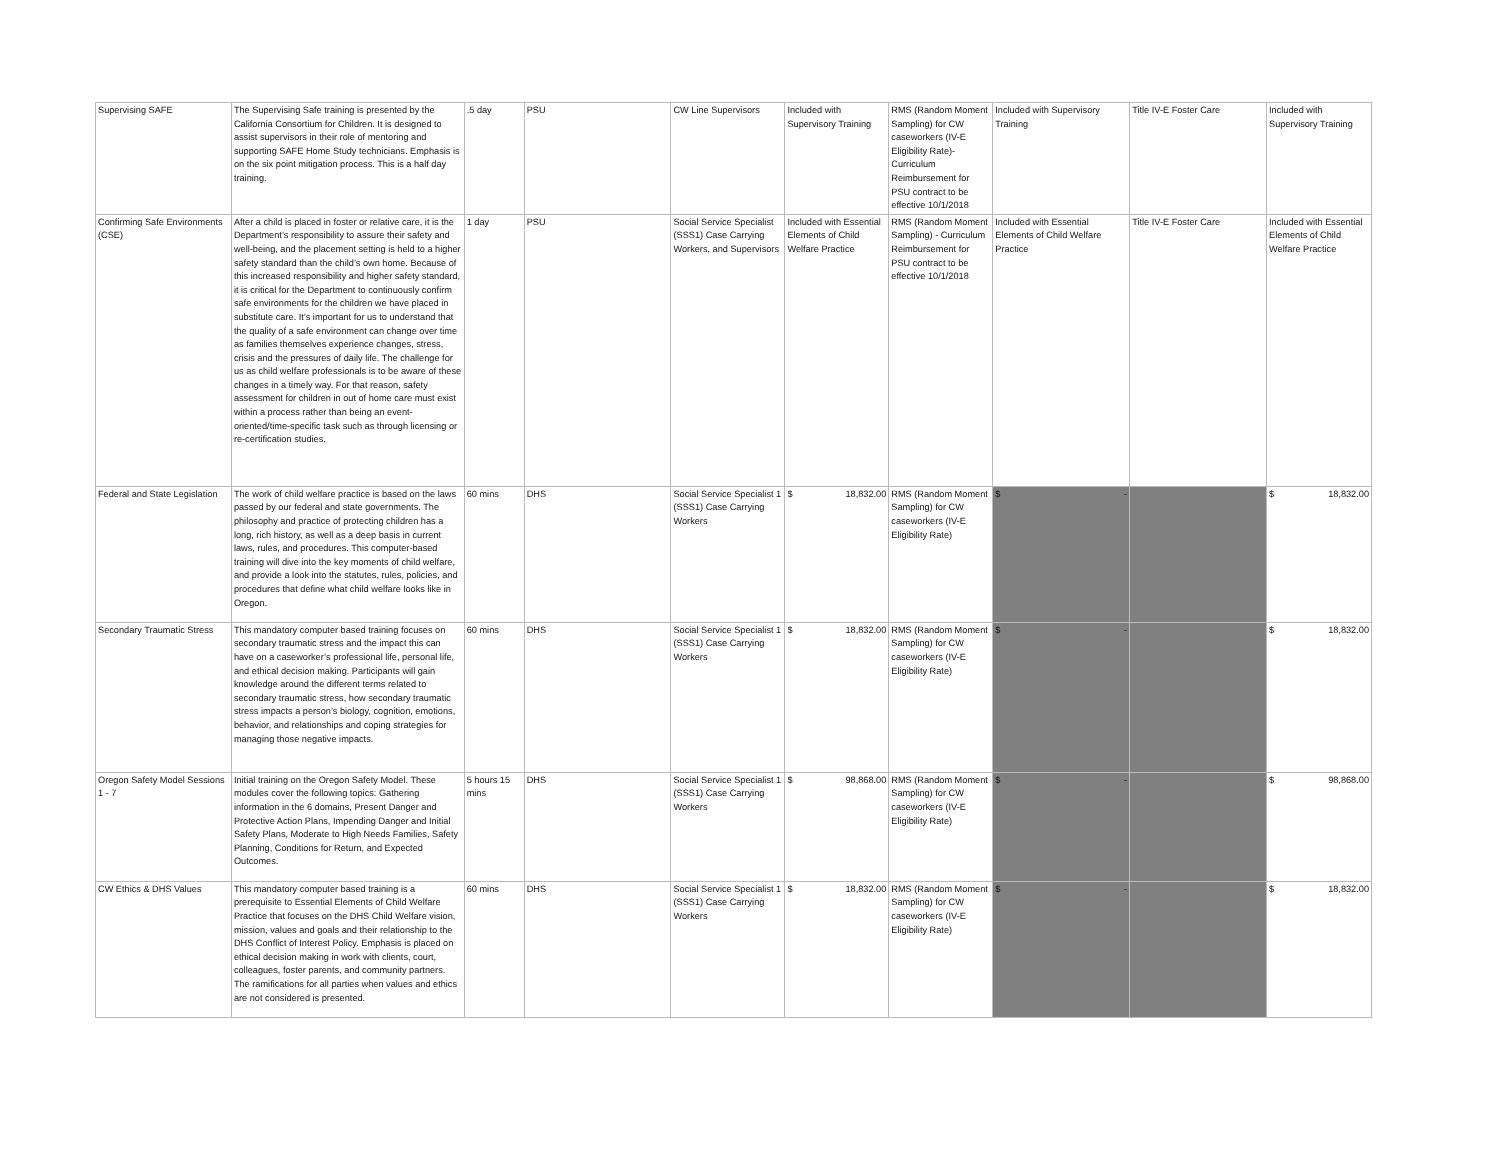| Supervising SAFE | The Supervising Safe training is presented by the California Consortium for Children. It is designed to assist supervisors in their role of mentoring and supporting SAFE Home Study technicians. Emphasis is on the six point mitigation process. This is a half day training. | .5 day | PSU | CW Line Supervisors | Included with Supervisory Training | RMS (Random Moment Sampling) for CW caseworkers (IV-E Eligibility Rate)- Curriculum Reimbursement for PSU contract to be effective 10/1/2018 | Included with Supervisory Training | Title IV-E Foster Care | Included with Supervisory Training |
| Confirming Safe Environments (CSE) | After a child is placed in foster or relative care, it is the Department’s responsibility to assure their safety and well-being, and the placement setting is held to a higher safety standard than the child’s own home. Because of this increased responsibility and higher safety standard, it is critical for the Department to continuously confirm safe environments for the children we have placed in substitute care. It’s important for us to understand that the quality of a safe environment can change over time as families themselves experience changes, stress, crisis and the pressures of daily life. The challenge for us as child welfare professionals is to be aware of these changes in a timely way. For that reason, safety assessment for children in out of home care must exist within a process rather than being an event-oriented/time-specific task such as through licensing or re-certification studies. | 1 day | PSU | Social Service Specialist (SSS1) Case Carrying Workers, and Supervisors | Included with Essential Elements of Child Welfare Practice | RMS (Random Moment Sampling) - Curriculum Reimbursement for PSU contract to be effective 10/1/2018 | Included with Essential Elements of Child Welfare Practice | Title IV-E Foster Care | Included with Essential Elements of Child Welfare Practice |
| Federal and State Legislation | The work of child welfare practice is based on the laws passed by our federal and state governments. The philosophy and practice of protecting children has a long, rich history, as well as a deep basis in current laws, rules, and procedures. This computer-based training will dive into the key moments of child welfare, and provide a look into the statutes, rules, policies, and procedures that define what child welfare looks like in Oregon. | 60 mins | DHS | Social Service Specialist 1 (SSS1) Case Carrying Workers | $ 18,832.00 | RMS (Random Moment Sampling) for CW caseworkers (IV-E Eligibility Rate) | $ - | | $ 18,832.00 |
| Secondary Traumatic Stress | This mandatory computer based training focuses on secondary traumatic stress and the impact this can have on a caseworker’s professional life, personal life, and ethical decision making. Participants will gain knowledge around the different terms related to secondary traumatic stress, how secondary traumatic stress impacts a person’s biology, cognition, emotions, behavior, and relationships and coping strategies for managing those negative impacts. | 60 mins | DHS | Social Service Specialist 1 (SSS1) Case Carrying Workers | $ 18,832.00 | RMS (Random Moment Sampling) for CW caseworkers (IV-E Eligibility Rate) | $ - | | $ 18,832.00 |
| Oregon Safety Model Sessions 1 - 7 | Initial training on the Oregon Safety Model. These modules cover the following topics: Gathering information in the 6 domains, Present Danger and Protective Action Plans, Impending Danger and Initial Safety Plans, Moderate to High Needs Families, Safety Planning, Conditions for Return, and Expected Outcomes. | 5 hours 15 mins | DHS | Social Service Specialist 1 (SSS1) Case Carrying Workers | $ 98,868.00 | RMS (Random Moment Sampling) for CW caseworkers (IV-E Eligibility Rate) | $ - | | $ 98,868.00 |
| CW Ethics & DHS Values | This mandatory computer based training is a prerequisite to Essential Elements of Child Welfare Practice that focuses on the DHS Child Welfare vision, mission, values and goals and their relationship to the DHS Conflict of Interest Policy. Emphasis is placed on ethical decision making in work with clients, court, colleagues, foster parents, and community partners. The ramifications for all parties when values and ethics are not considered is presented. | 60 mins | DHS | Social Service Specialist 1 (SSS1) Case Carrying Workers | $ 18,832.00 | RMS (Random Moment Sampling) for CW caseworkers (IV-E Eligibility Rate) | $ - | | $ 18,832.00 |